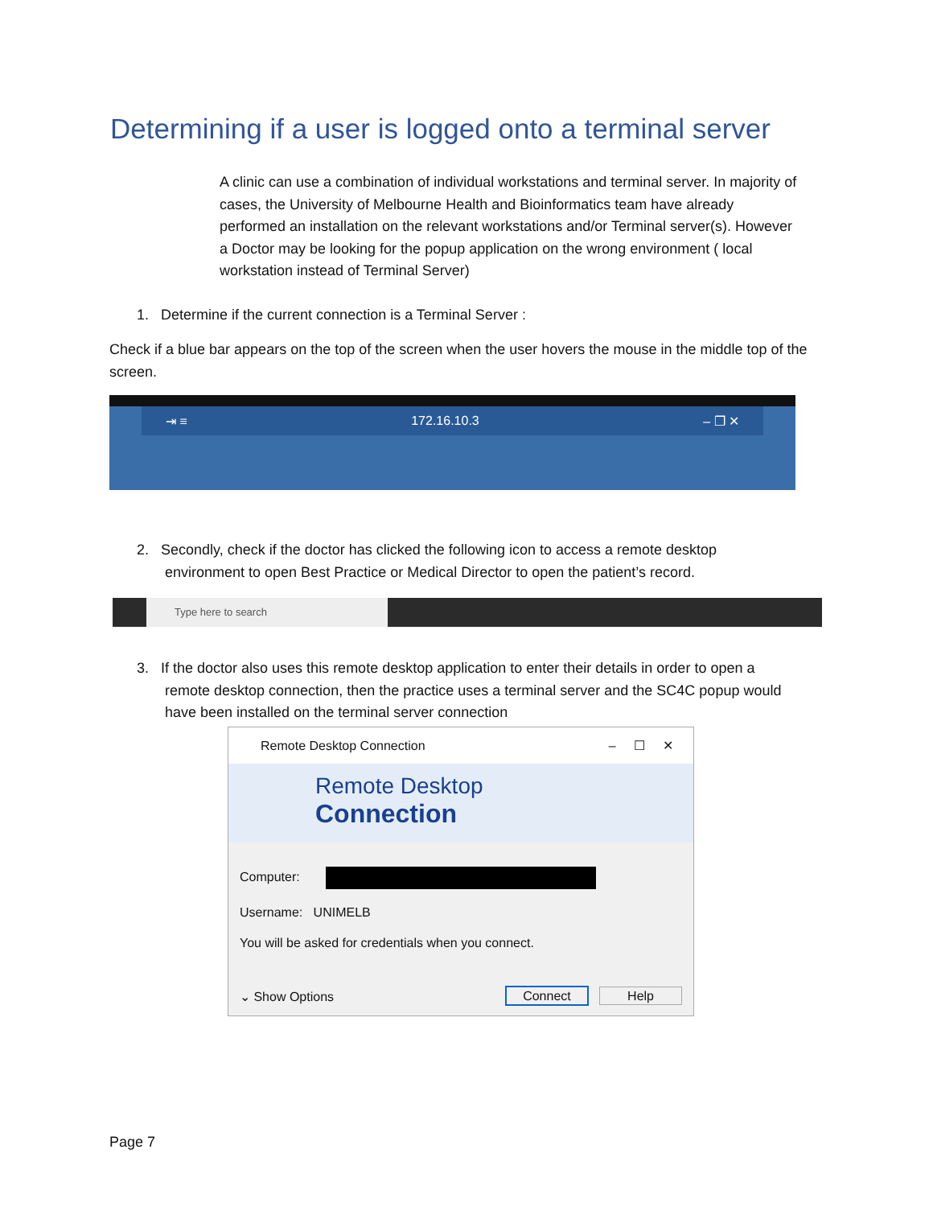Determining if a user is logged onto a terminal server
A clinic can use a combination of individual workstations and terminal server. In majority of cases, the University of Melbourne Health and Bioinformatics team have already performed an installation on the relevant workstations and/or Terminal server(s). However a Doctor may be looking for the popup application on the wrong environment ( local workstation instead of Terminal Server)
1. Determine if the current connection is a Terminal Server :
Check if a blue bar appears on the top of the screen when the user hovers the mouse in the middle top of the screen.
⇥ ≡ 172.16.10.3 – ❐ ✕
2. Secondly, check if the doctor has clicked the following icon to access a remote desktop
environment to open Best Practice or Medical Director to open the patient’s record.
Type here to search
3. If the doctor also uses this remote desktop application to enter their details in order to open a
remote desktop connection, then the practice uses a terminal server and the SC4C popup would
have been installed on the terminal server connection
Remote Desktop Connection – ☐ ✕
Remote Desktop
Connection
Computer:
Username: UNIMELB
You will be asked for credentials when you connect.
⌄ Show Options Connect Help
Page 7